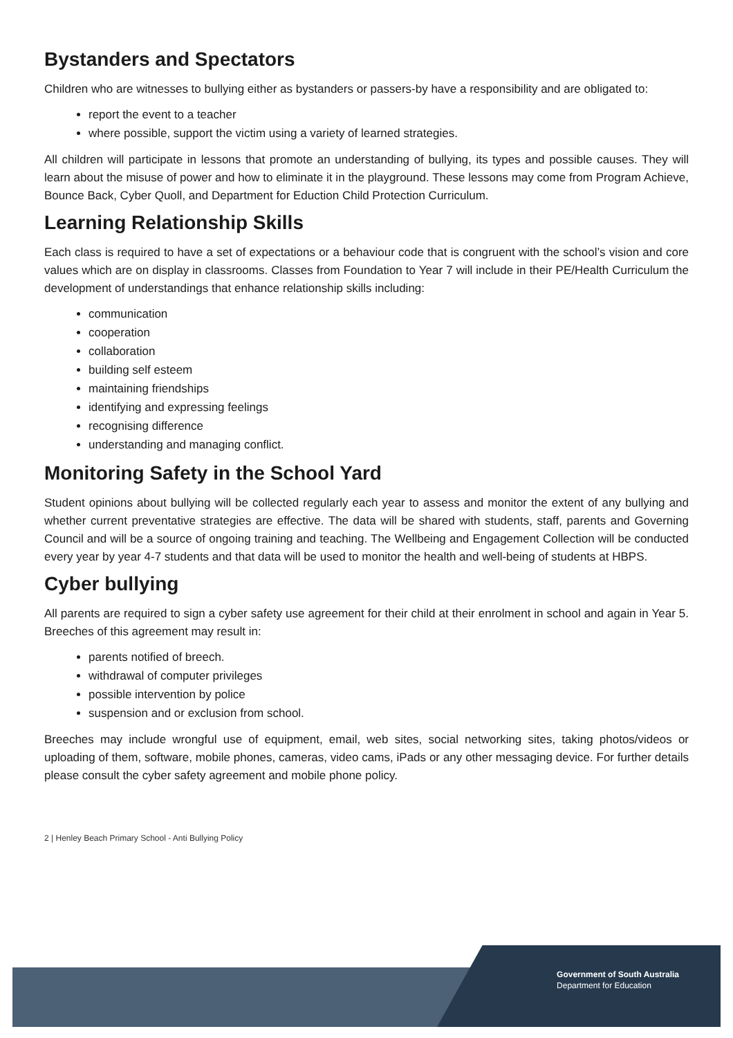Bystanders and Spectators
Children who are witnesses to bullying either as bystanders or passers-by have a responsibility and are obligated to:
report the event to a teacher
where possible, support the victim using a variety of learned strategies.
All children will participate in lessons that promote an understanding of bullying, its types and possible causes. They will learn about the misuse of power and how to eliminate it in the playground. These lessons may come from Program Achieve, Bounce Back, Cyber Quoll, and Department for Eduction Child Protection Curriculum.
Learning Relationship Skills
Each class is required to have a set of expectations or a behaviour code that is congruent with the school’s vision and core values which are on display in classrooms. Classes from Foundation to Year 7 will include in their PE/Health Curriculum the development of understandings that enhance relationship skills including:
communication
cooperation
collaboration
building self esteem
maintaining friendships
identifying and expressing feelings
recognising difference
understanding and managing conflict.
Monitoring Safety in the School Yard
Student opinions about bullying will be collected regularly each year to assess and monitor the extent of any bullying and whether current preventative strategies are effective. The data will be shared with students, staff, parents and Governing Council and will be a source of ongoing training and teaching. The Wellbeing and Engagement Collection will be conducted every year by year 4-7 students and that data will be used to monitor the health and well-being of students at HBPS.
Cyber bullying
All parents are required to sign a cyber safety use agreement for their child at their enrolment in school and again in Year 5. Breeches of this agreement may result in:
parents notified of breech.
withdrawal of computer privileges
possible intervention by police
suspension and or exclusion from school.
Breeches may include wrongful use of equipment, email, web sites, social networking sites, taking photos/videos or uploading of them, software, mobile phones, cameras, video cams, iPads or any other messaging device. For further details please consult the cyber safety agreement and mobile phone policy.
2 | Henley Beach Primary School - Anti Bullying Policy
Government of South Australia
Department for Education